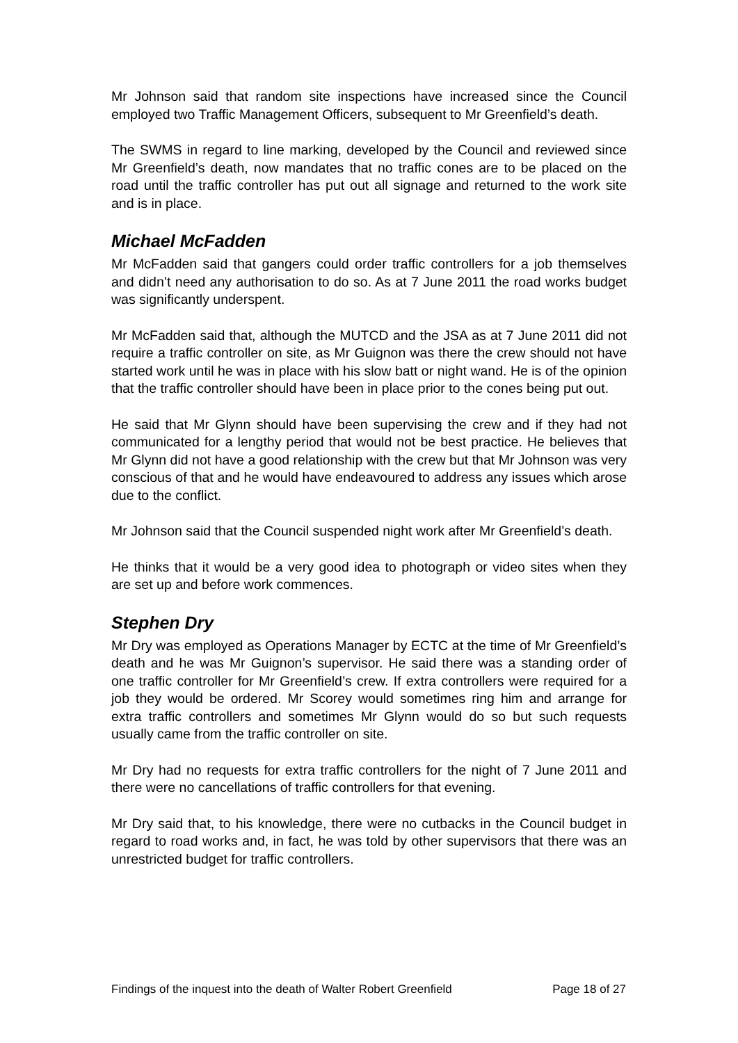Mr Johnson said that random site inspections have increased since the Council employed two Traffic Management Officers, subsequent to Mr Greenfield’s death.
The SWMS in regard to line marking, developed by the Council and reviewed since Mr Greenfield’s death, now mandates that no traffic cones are to be placed on the road until the traffic controller has put out all signage and returned to the work site and is in place.
Michael McFadden
Mr McFadden said that gangers could order traffic controllers for a job themselves and didn’t need any authorisation to do so. As at 7 June 2011 the road works budget was significantly underspent.
Mr McFadden said that, although the MUTCD and the JSA as at 7 June 2011 did not require a traffic controller on site, as Mr Guignon was there the crew should not have started work until he was in place with his slow batt or night wand. He is of the opinion that the traffic controller should have been in place prior to the cones being put out.
He said that Mr Glynn should have been supervising the crew and if they had not communicated for a lengthy period that would not be best practice. He believes that Mr Glynn did not have a good relationship with the crew but that Mr Johnson was very conscious of that and he would have endeavoured to address any issues which arose due to the conflict.
Mr Johnson said that the Council suspended night work after Mr Greenfield’s death.
He thinks that it would be a very good idea to photograph or video sites when they are set up and before work commences.
Stephen Dry
Mr Dry was employed as Operations Manager by ECTC at the time of Mr Greenfield’s death and he was Mr Guignon’s supervisor. He said there was a standing order of one traffic controller for Mr Greenfield’s crew. If extra controllers were required for a job they would be ordered. Mr Scorey would sometimes ring him and arrange for extra traffic controllers and sometimes Mr Glynn would do so but such requests usually came from the traffic controller on site.
Mr Dry had no requests for extra traffic controllers for the night of 7 June 2011 and there were no cancellations of traffic controllers for that evening.
Mr Dry said that, to his knowledge, there were no cutbacks in the Council budget in regard to road works and, in fact, he was told by other supervisors that there was an unrestricted budget for traffic controllers.
Findings of the inquest into the death of Walter Robert Greenfield Page 18 of 27